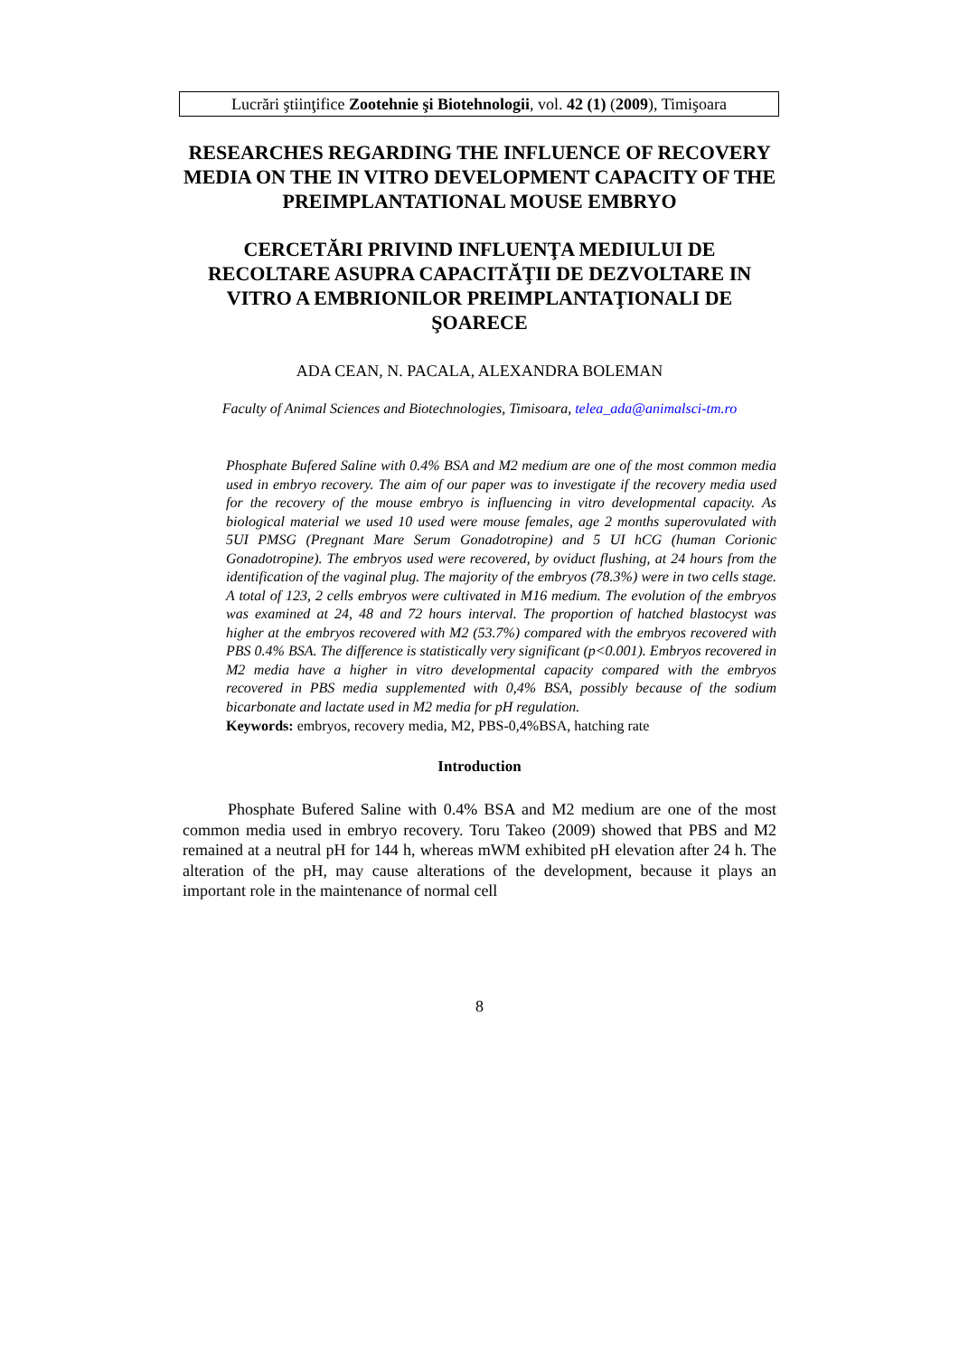Lucrări ştiinţifice Zootehnie şi Biotehnologii, vol. 42 (1) (2009), Timişoara
RESEARCHES REGARDING THE INFLUENCE OF RECOVERY MEDIA ON THE IN VITRO DEVELOPMENT CAPACITY OF THE PREIMPLANTATIONAL MOUSE EMBRYO
CERCETĂRI PRIVIND INFLUENŢA MEDIULUI DE RECOLTARE ASUPRA CAPACITĂŢII DE DEZVOLTARE IN VITRO A EMBRIONILOR PREIMPLANTAŢIONALI DE ŞOARECE
ADA CEAN, N. PACALA, ALEXANDRA BOLEMAN
Faculty of Animal Sciences and Biotechnologies, Timisoara, telea_ada@animalsci-tm.ro
Phosphate Bufered Saline with 0.4% BSA and M2 medium are one of the most common media used in embryo recovery. The aim of our paper was to investigate if the recovery media used for the recovery of the mouse embryo is influencing in vitro developmental capacity. As biological material we used 10 used were mouse females, age 2 months superovulated with 5UI PMSG (Pregnant Mare Serum Gonadotropine) and 5 UI hCG (human Corionic Gonadotropine). The embryos used were recovered, by oviduct flushing, at 24 hours from the identification of the vaginal plug. The majority of the embryos (78.3%) were in two cells stage. A total of 123, 2 cells embryos were cultivated in M16 medium. The evolution of the embryos was examined at 24, 48 and 72 hours interval. The proportion of hatched blastocyst was higher at the embryos recovered with M2 (53.7%) compared with the embryos recovered with PBS 0.4% BSA. The difference is statistically very significant (p<0.001). Embryos recovered in M2 media have a higher in vitro developmental capacity compared with the embryos recovered in PBS media supplemented with 0,4% BSA, possibly because of the sodium bicarbonate and lactate used in M2 media for pH regulation.
Keywords: embryos, recovery media, M2, PBS-0,4%BSA, hatching rate
Introduction
Phosphate Bufered Saline with 0.4% BSA and M2 medium are one of the most common media used in embryo recovery. Toru Takeo (2009) showed that PBS and M2 remained at a neutral pH for 144 h, whereas mWM exhibited pH elevation after 24 h. The alteration of the pH, may cause alterations of the development, because it plays an important role in the maintenance of normal cell
8